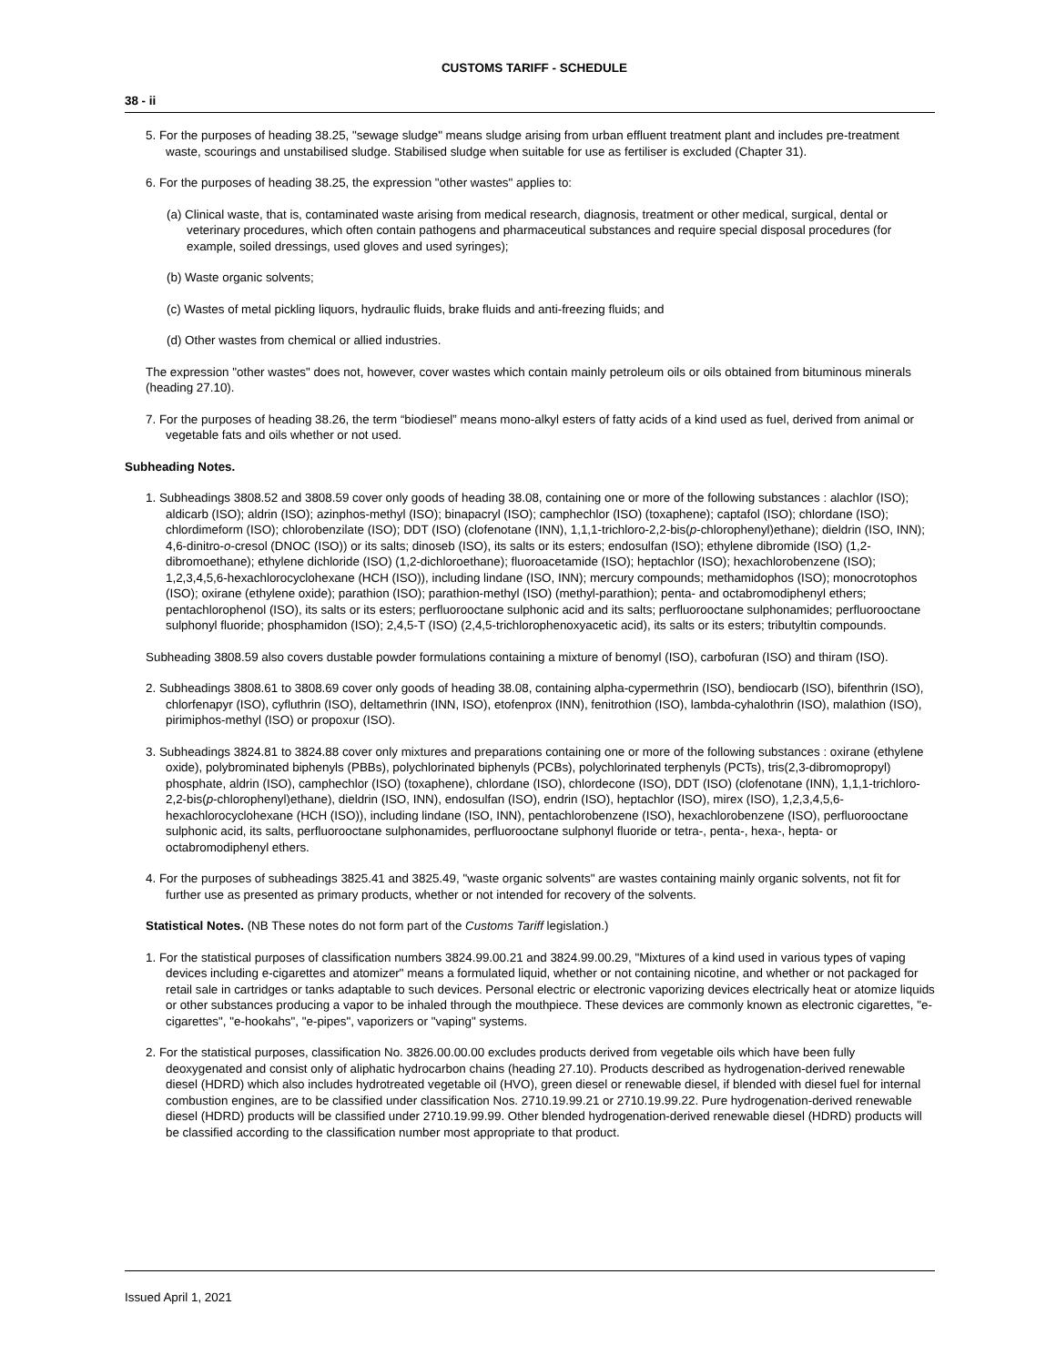CUSTOMS TARIFF - SCHEDULE
38 - ii
5. For the purposes of heading 38.25, "sewage sludge" means sludge arising from urban effluent treatment plant and includes pre-treatment waste, scourings and unstabilised sludge. Stabilised sludge when suitable for use as fertiliser is excluded (Chapter 31).
6. For the purposes of heading 38.25, the expression "other wastes" applies to:
(a) Clinical waste, that is, contaminated waste arising from medical research, diagnosis, treatment or other medical, surgical, dental or veterinary procedures, which often contain pathogens and pharmaceutical substances and require special disposal procedures (for example, soiled dressings, used gloves and used syringes);
(b) Waste organic solvents;
(c) Wastes of metal pickling liquors, hydraulic fluids, brake fluids and anti-freezing fluids; and
(d) Other wastes from chemical or allied industries.
The expression "other wastes" does not, however, cover wastes which contain mainly petroleum oils or oils obtained from bituminous minerals (heading 27.10).
7. For the purposes of heading 38.26, the term “biodiesel” means mono-alkyl esters of fatty acids of a kind used as fuel, derived from animal or vegetable fats and oils whether or not used.
Subheading Notes.
1. Subheadings 3808.52 and 3808.59 cover only goods of heading 38.08, containing one or more of the following substances : alachlor (ISO); aldicarb (ISO); aldrin (ISO); azinphos-methyl (ISO); binapacryl (ISO); camphechlor (ISO) (toxaphene); captafol (ISO); chlordane (ISO); chlordimeform (ISO); chlorobenzilate (ISO); DDT (ISO) (clofenotane (INN), 1,1,1-trichloro-2,2-bis(p-chlorophenyl)ethane); dieldrin (ISO, INN); 4,6-dinitro-o-cresol (DNOC (ISO)) or its salts; dinoseb (ISO), its salts or its esters; endosulfan (ISO); ethylene dibromide (ISO) (1,2-dibromoethane); ethylene dichloride (ISO) (1,2-dichloroethane); fluoroacetamide (ISO); heptachlor (ISO); hexachlorobenzene (ISO); 1,2,3,4,5,6-hexachlorocyclohexane (HCH (ISO)), including lindane (ISO, INN); mercury compounds; methamidophos (ISO); monocrotophos (ISO); oxirane (ethylene oxide); parathion (ISO); parathion-methyl (ISO) (methyl-parathion); penta- and octabromodiphenyl ethers; pentachlorophenol (ISO), its salts or its esters; perfluorooctane sulphonic acid and its salts; perfluorooctane sulphonamides; perfluorooctane sulphonyl fluoride; phosphamidon (ISO); 2,4,5-T (ISO) (2,4,5-trichlorophenoxyacetic acid), its salts or its esters; tributyltin compounds.
Subheading 3808.59 also covers dustable powder formulations containing a mixture of benomyl (ISO), carbofuran (ISO) and thiram (ISO).
2. Subheadings 3808.61 to 3808.69 cover only goods of heading 38.08, containing alpha-cypermethrin (ISO), bendiocarb (ISO), bifenthrin (ISO), chlorfenapyr (ISO), cyfluthrin (ISO), deltamethrin (INN, ISO), etofenprox (INN), fenitrothion (ISO), lambda-cyhalothrin (ISO), malathion (ISO), pirimiphos-methyl (ISO) or propoxur (ISO).
3. Subheadings 3824.81 to 3824.88 cover only mixtures and preparations containing one or more of the following substances : oxirane (ethylene oxide), polybrominated biphenyls (PBBs), polychlorinated biphenyls (PCBs), polychlorinated terphenyls (PCTs), tris(2,3-dibromopropyl) phosphate, aldrin (ISO), camphechlor (ISO) (toxaphene), chlordane (ISO), chlordecone (ISO), DDT (ISO) (clofenotane (INN), 1,1,1-trichloro-2,2-bis(p-chlorophenyl)ethane), dieldrin (ISO, INN), endosulfan (ISO), endrin (ISO), heptachlor (ISO), mirex (ISO), 1,2,3,4,5,6-hexachlorocyclohexane (HCH (ISO)), including lindane (ISO, INN), pentachlorobenzene (ISO), hexachlorobenzene (ISO), perfluorooctane sulphonic acid, its salts, perfluorooctane sulphonamides, perfluorooctane sulphonyl fluoride or tetra-, penta-, hexa-, hepta- or octabromodiphenyl ethers.
4. For the purposes of subheadings 3825.41 and 3825.49, "waste organic solvents" are wastes containing mainly organic solvents, not fit for further use as presented as primary products, whether or not intended for recovery of the solvents.
Statistical Notes. (NB These notes do not form part of the Customs Tariff legislation.)
1. For the statistical purposes of classification numbers 3824.99.00.21 and 3824.99.00.29, "Mixtures of a kind used in various types of vaping devices including e-cigarettes and atomizer" means a formulated liquid, whether or not containing nicotine, and whether or not packaged for retail sale in cartridges or tanks adaptable to such devices. Personal electric or electronic vaporizing devices electrically heat or atomize liquids or other substances producing a vapor to be inhaled through the mouthpiece. These devices are commonly known as electronic cigarettes, "e-cigarettes", "e-hookahs", "e-pipes", vaporizers or "vaping" systems.
2. For the statistical purposes, classification No. 3826.00.00.00 excludes products derived from vegetable oils which have been fully deoxygenated and consist only of aliphatic hydrocarbon chains (heading 27.10). Products described as hydrogenation-derived renewable diesel (HDRD) which also includes hydrotreated vegetable oil (HVO), green diesel or renewable diesel, if blended with diesel fuel for internal combustion engines, are to be classified under classification Nos. 2710.19.99.21 or 2710.19.99.22. Pure hydrogenation-derived renewable diesel (HDRD) products will be classified under 2710.19.99.99. Other blended hydrogenation-derived renewable diesel (HDRD) products will be classified according to the classification number most appropriate to that product.
Issued April 1, 2021